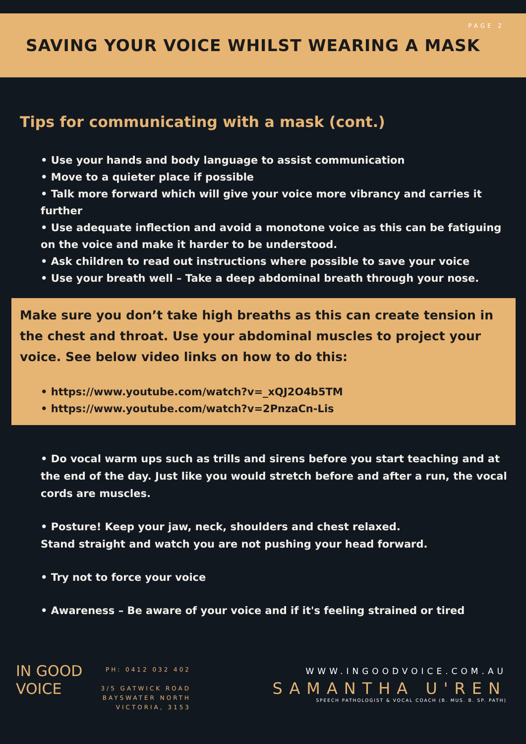PAGE 2
SAVING YOUR VOICE WHILST WEARING A MASK
Tips for communicating with a mask (cont.)
• Use your hands and body language to assist communication
• Move to a quieter place if possible
• Talk more forward which will give your voice more vibrancy and carries it further
• Use adequate inflection and avoid a monotone voice as this can be fatiguing on the voice and make it harder to be understood.
• Ask children to read out instructions where possible to save your voice
• Use your breath well – Take a deep abdominal breath through your nose.
Make sure you don’t take high breaths as this can create tension in the chest and throat. Use your abdominal muscles to project your voice. See below video links on how to do this:
• https://www.youtube.com/watch?v=_xQJ2O4b5TM
• https://www.youtube.com/watch?v=2PnzaCn-Lis
• Do vocal warm ups such as trills and sirens before you start teaching and at the end of the day. Just like you would stretch before and after a run, the vocal cords are muscles.
• Posture! Keep your jaw, neck, shoulders and chest relaxed.
Stand straight and watch you are not pushing your head forward.
• Try not to force your voice
• Awareness – Be aware of your voice and if it's feeling strained or tired
IN GOOD
VOICE
PH: 0412 032 402
3/5 GATWICK ROAD
BAYSWATER NORTH
VICTORIA, 3153
WWW.INGOODVOICE.COM.AU
SAMANTHA U'REN
SPEECH PATHOLOGIST & VOCAL COACH (B. MUS. B. SP. PATH)